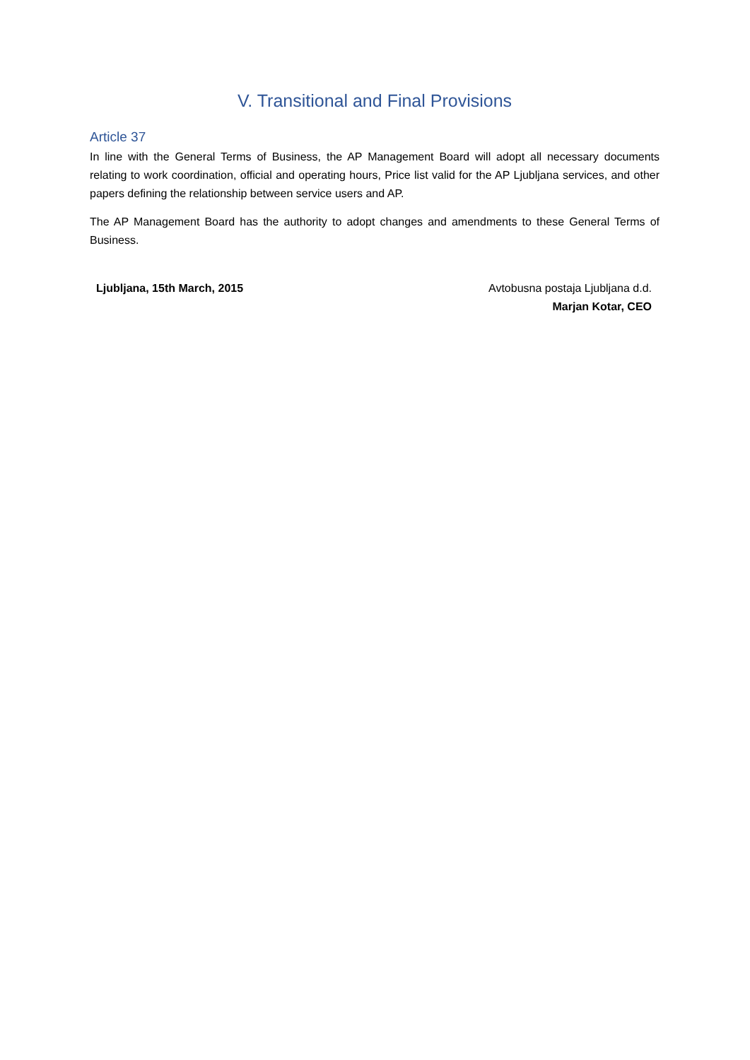V. Transitional and Final Provisions
Article 37
In line with the General Terms of Business, the AP Management Board will adopt all necessary documents relating to work coordination, official and operating hours, Price list valid for the AP Ljubljana services, and other papers defining the relationship between service users and AP.
The AP Management Board has the authority to adopt changes and amendments to these General Terms of Business.
Ljubljana, 15th March, 2015 Avtobusna postaja Ljubljana d.d.
Marjan Kotar, CEO